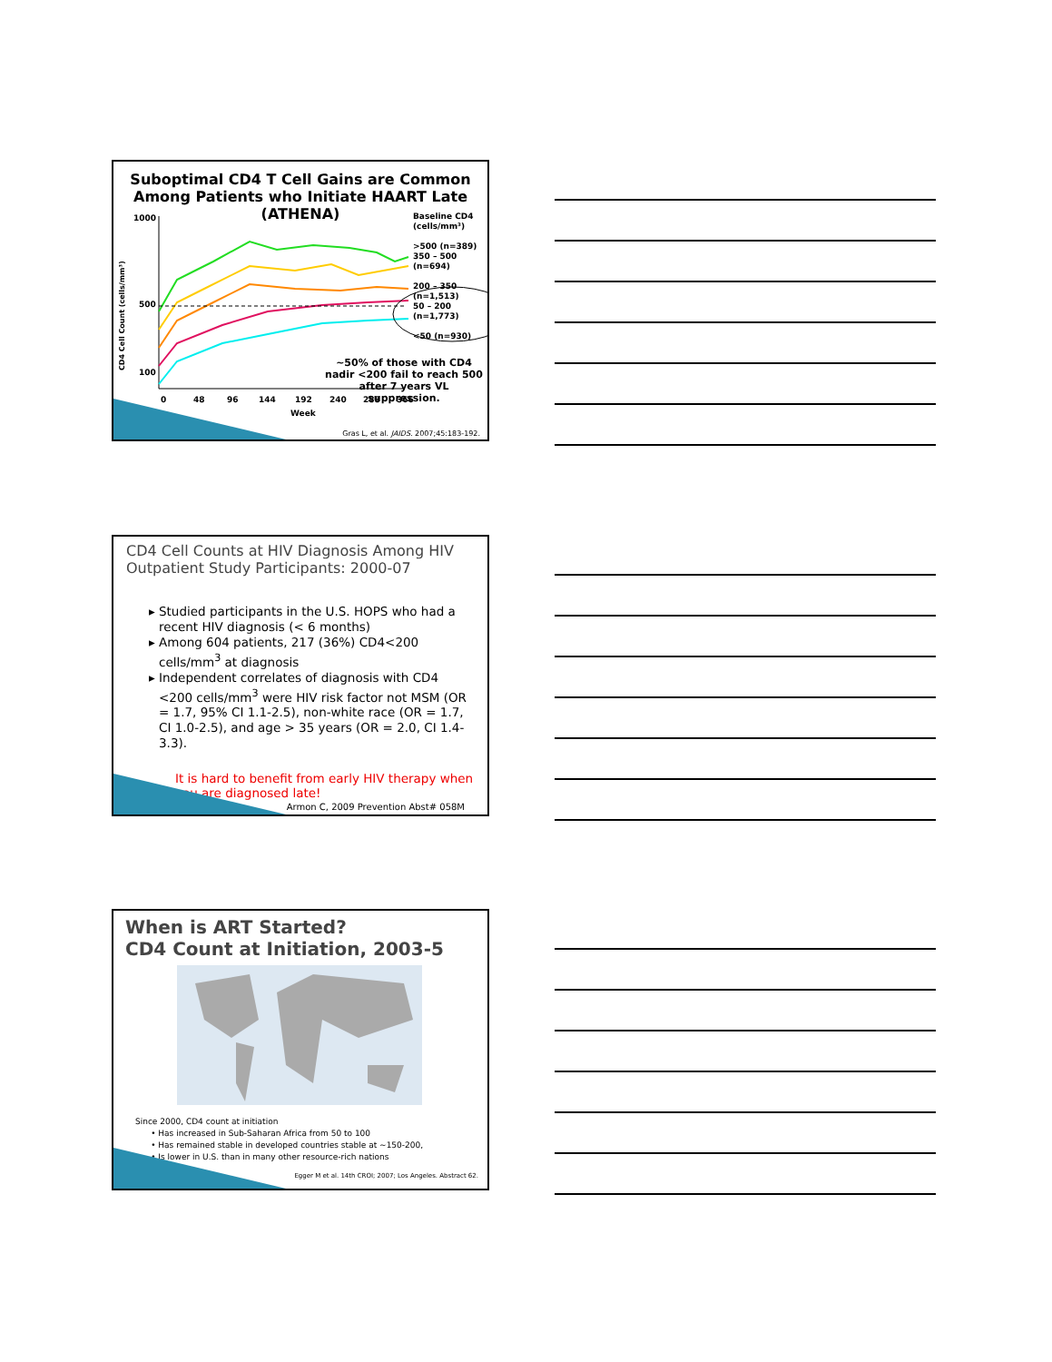Suboptimal CD4 T Cell Gains are Common Among Patients who Initiate HAART Late (ATHENA)
1000
500
100
0
48
96
144
192
240
288
366
Week
Baseline CD4 (cells/mm³)
>500 (n=389)
350 – 500 (n=694)
200 – 350 (n=1,513)
50 – 200 (n=1,773)
<50 (n=930)
CD4 Cell Count (cells/mm³)
~50% of those with CD4 nadir <200 fail to reach 500 after 7 years VL suppression.
Gras L, et al. JAIDS. 2007;45:183-192.
CD4 Cell Counts at HIV Diagnosis Among HIV Outpatient Study Participants: 2000-07
Studied participants in the U.S. HOPS who had a recent HIV diagnosis (< 6 months)
Among 604 patients, 217 (36%) CD4<200 cells/mm<sup>3</sup> at diagnosis
Independent correlates of diagnosis with CD4 <200 cells/mm<sup>3</sup> were HIV risk factor not MSM (OR = 1.7, 95% CI 1.1-2.5), non-white race (OR = 1.7, CI 1.0-2.5), and age > 35 years (OR = 2.0, CI 1.4-3.3).
It is hard to benefit from early HIV therapy when you are diagnosed late!
Armon C, 2009 Prevention Abst# 058M
When is ART Started?
CD4 Count at Initiation, 2003-5
Since 2000, CD4 count at initiation
• Has increased in Sub-Saharan Africa from 50 to 100
• Has remained stable in developed countries stable at ~150-200,
• Is lower in U.S. than in many other resource-rich nations
Egger M et al. 14th CROI; 2007; Los Angeles. Abstract 62.